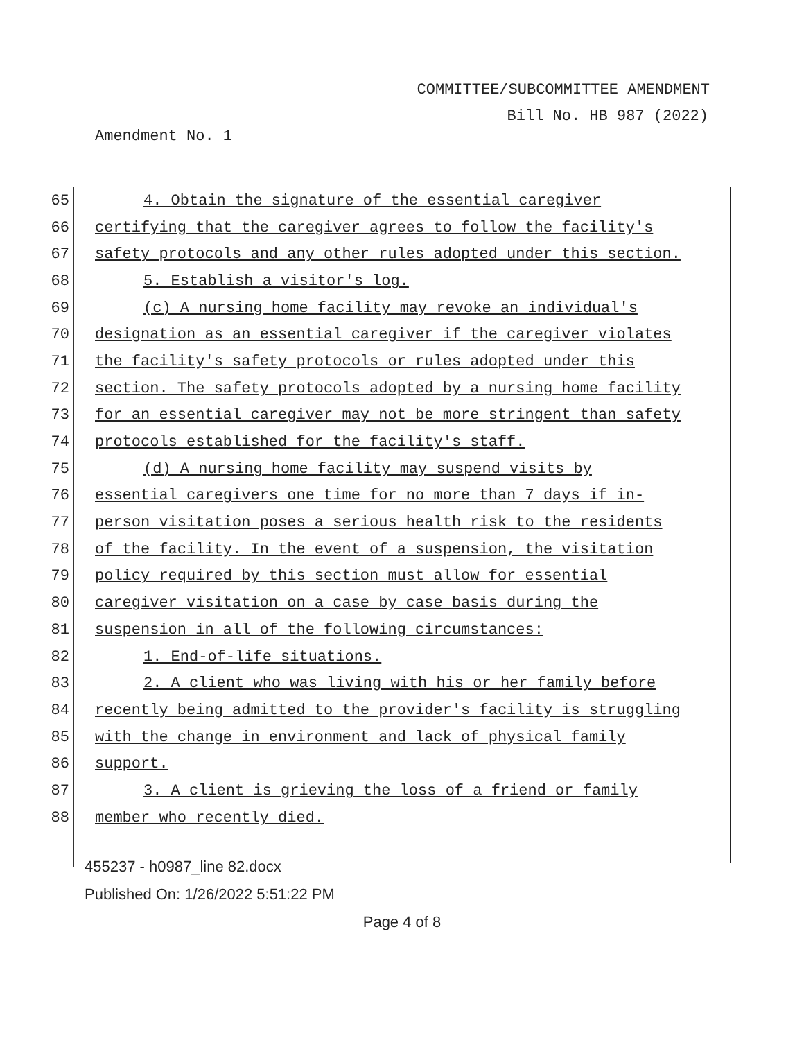COMMITTEE/SUBCOMMITTEE AMENDMENT
Bill No. HB 987 (2022)
Amendment No. 1
65
4. Obtain the signature of the essential caregiver
66
certifying that the caregiver agrees to follow the facility's
67
safety protocols and any other rules adopted under this section.
68 5. Establish a visitor's log.
69
(c) A nursing home facility may revoke an individual's
70
designation as an essential caregiver if the caregiver violates
71
the facility's safety protocols or rules adopted under this
72
section. The safety protocols adopted by a nursing home facility
73
for an essential caregiver may not be more stringent than safety
74
protocols established for the facility's staff.
75
(d) A nursing home facility may suspend visits by
76
essential caregivers one time for no more than 7 days if in-
77
person visitation poses a serious health risk to the residents
78
of the facility. In the event of a suspension, the visitation
79
policy required by this section must allow for essential
80
caregiver visitation on a case by case basis during the
81
suspension in all of the following circumstances:
82 1. End-of-life situations.
83
2. A client who was living with his or her family before
84
recently being admitted to the provider's facility is struggling
85
with the change in environment and lack of physical family
86 support.
87
3. A client is grieving the loss of a friend or family
88 member who recently died.
455237 - h0987_line 82.docx
Published On: 1/26/2022 5:51:22 PM
Page 4 of 8